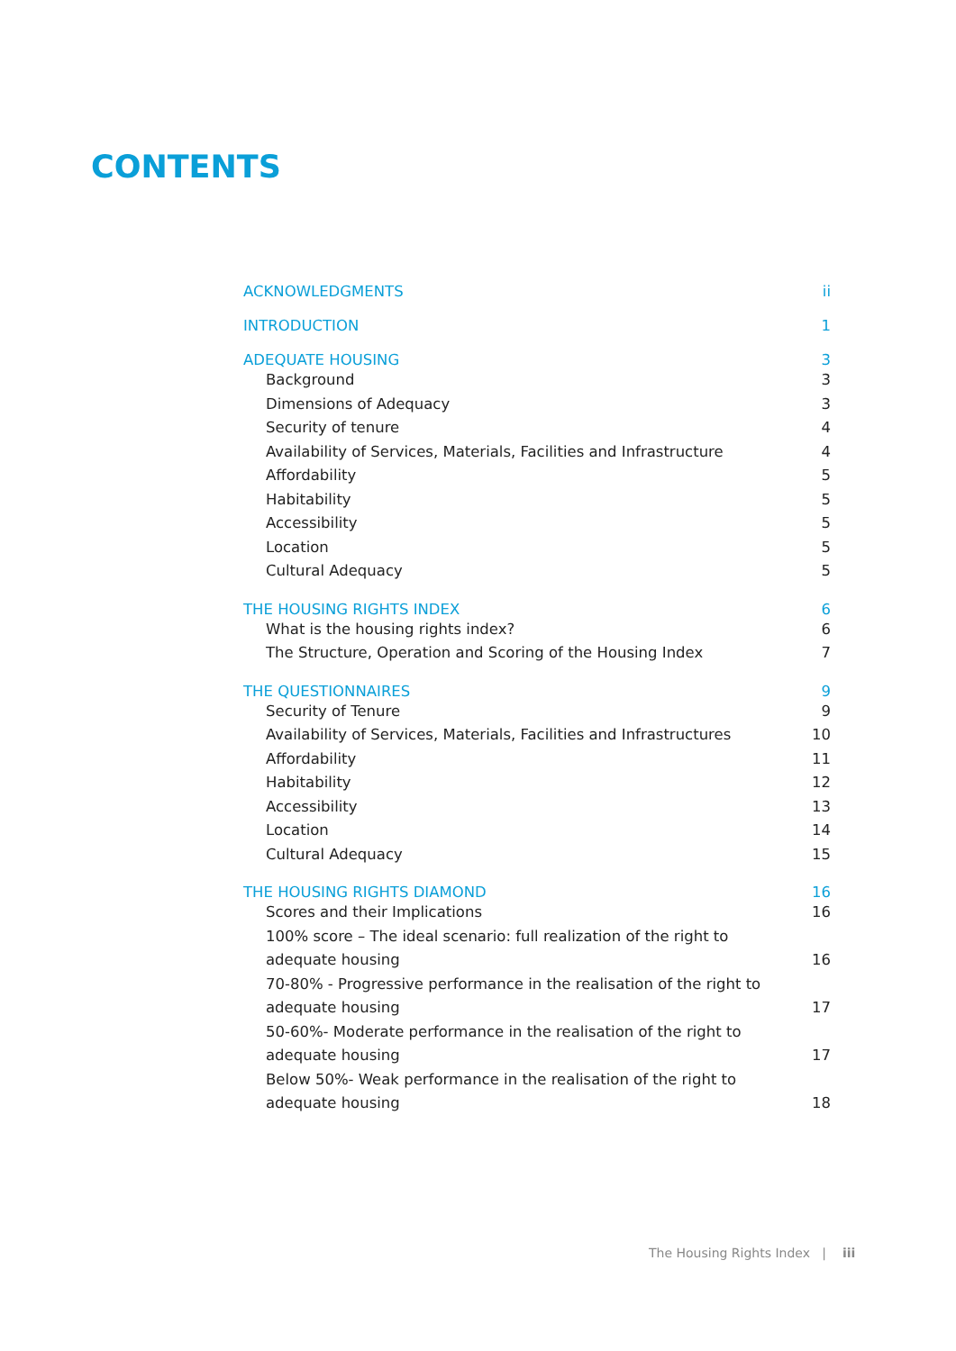CONTENTS
ACKNOWLEDGMENTS ii
INTRODUCTION 1
ADEQUATE HOUSING 3
Background 3
Dimensions of Adequacy 3
Security of tenure 4
Availability of Services, Materials, Facilities and Infrastructure 4
Affordability 5
Habitability 5
Accessibility 5
Location 5
Cultural Adequacy 5
THE HOUSING RIGHTS INDEX 6
What is the housing rights index? 6
The Structure, Operation and Scoring of the Housing Index 7
THE QUESTIONNAIRES 9
Security of Tenure 9
Availability of Services, Materials, Facilities and Infrastructures 10
Affordability 11
Habitability 12
Accessibility 13
Location 14
Cultural Adequacy 15
THE HOUSING RIGHTS DIAMOND 16
Scores and their Implications 16
100% score – The ideal scenario: full realization of the right to adequate housing 16
70-80% - Progressive performance in the realisation of the right to adequate housing 17
50-60%- Moderate performance in the realisation of the right to adequate housing 17
Below 50%- Weak performance in the realisation of the right to adequate housing 18
The Housing Rights Index | iii